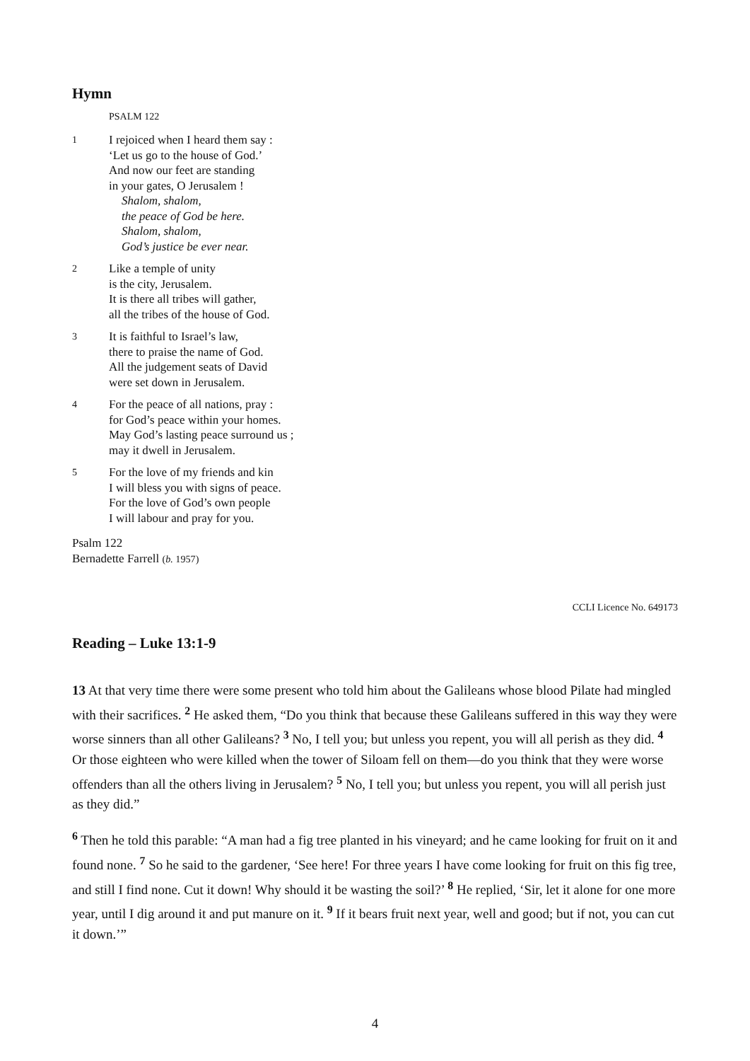Hymn
PSALM 122
1
I rejoiced when I heard them say :
‘Let us go to the house of God.’
And now our feet are standing
in your gates, O Jerusalem !
Shalom, shalom,
the peace of God be here.
Shalom, shalom,
God’s justice be ever near.
2
Like a temple of unity
is the city, Jerusalem.
It is there all tribes will gather,
all the tribes of the house of God.
3
It is faithful to Israel’s law,
there to praise the name of God.
All the judgement seats of David
were set down in Jerusalem.
4
For the peace of all nations, pray :
for God’s peace within your homes.
May God’s lasting peace surround us ;
may it dwell in Jerusalem.
5
For the love of my friends and kin
I will bless you with signs of peace.
For the love of God’s own people
I will labour and pray for you.
Psalm 122
Bernadette Farrell (b. 1957)
CCLI Licence No. 649173
Reading – Luke 13:1-9
13 At that very time there were some present who told him about the Galileans whose blood Pilate had mingled with their sacrifices. <sup>2</sup> He asked them, “Do you think that because these Galileans suffered in this way they were worse sinners than all other Galileans? <sup>3</sup> No, I tell you; but unless you repent, you will all perish as they did. <sup>4</sup> Or those eighteen who were killed when the tower of Siloam fell on them—do you think that they were worse offenders than all the others living in Jerusalem? <sup>5</sup> No, I tell you; but unless you repent, you will all perish just as they did.”
<sup>6</sup> Then he told this parable: “A man had a fig tree planted in his vineyard; and he came looking for fruit on it and found none. <sup>7</sup> So he said to the gardener, ‘See here! For three years I have come looking for fruit on this fig tree, and still I find none. Cut it down! Why should it be wasting the soil?’ <sup>8</sup> He replied, ‘Sir, let it alone for one more year, until I dig around it and put manure on it. <sup>9</sup> If it bears fruit next year, well and good; but if not, you can cut it down.’”
4